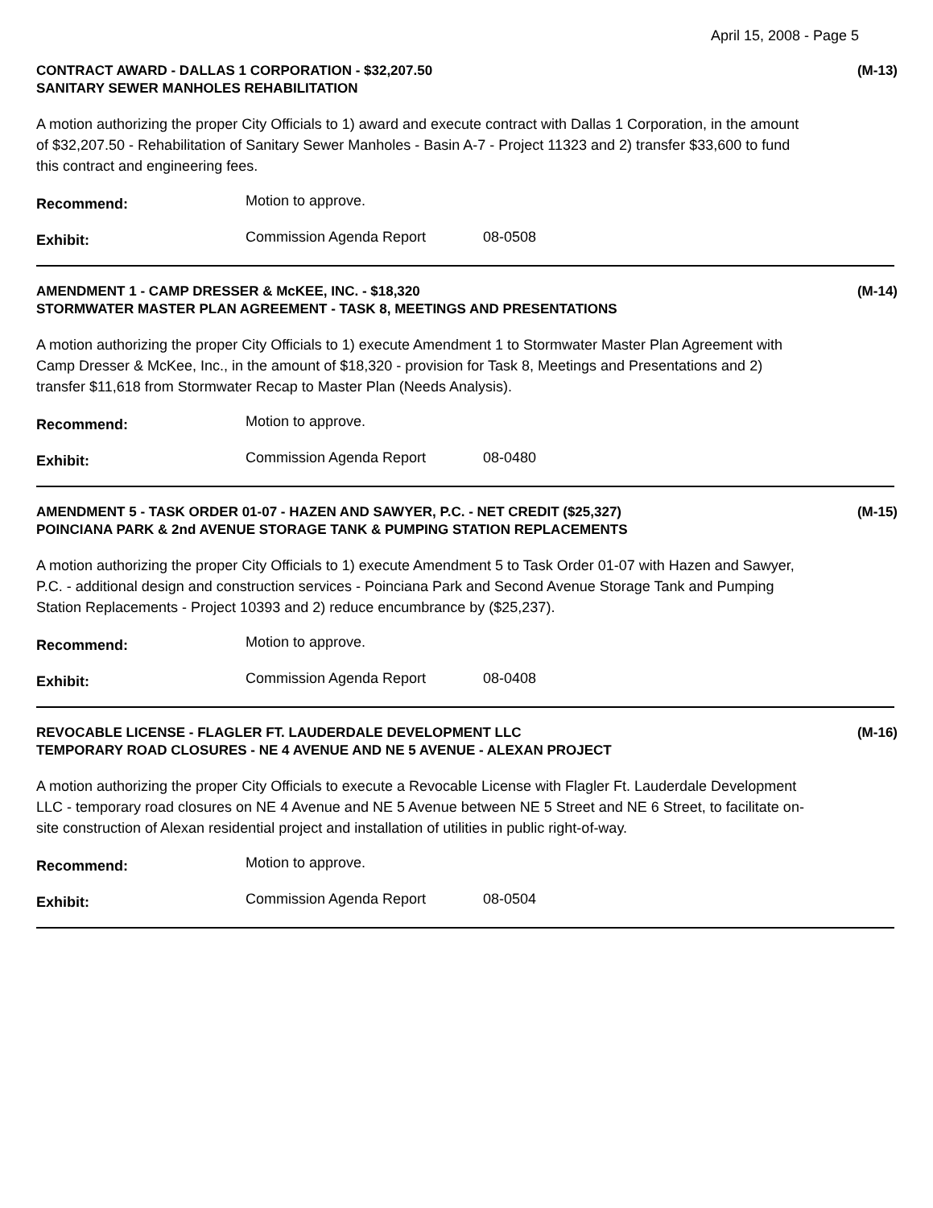April 15, 2008 - Page 5
CONTRACT AWARD - DALLAS 1 CORPORATION - $32,207.50
SANITARY SEWER MANHOLES REHABILITATION
(M-13)
A motion authorizing the proper City Officials to 1) award and execute contract with Dallas 1 Corporation, in the amount of $32,207.50 - Rehabilitation of Sanitary Sewer Manholes - Basin A-7 - Project 11323 and 2) transfer $33,600 to fund this contract and engineering fees.
Recommend:
Motion to approve.
Exhibit:
Commission Agenda Report 08-0508
AMENDMENT 1 - CAMP DRESSER & McKEE, INC. - $18,320
STORMWATER MASTER PLAN AGREEMENT - TASK 8, MEETINGS AND PRESENTATIONS
(M-14)
A motion authorizing the proper City Officials to 1) execute Amendment 1 to Stormwater Master Plan Agreement with Camp Dresser & McKee, Inc., in the amount of $18,320 - provision for Task 8, Meetings and Presentations and 2) transfer $11,618 from Stormwater Recap to Master Plan (Needs Analysis).
Recommend:
Motion to approve.
Exhibit:
Commission Agenda Report 08-0480
AMENDMENT 5 - TASK ORDER 01-07 - HAZEN AND SAWYER, P.C. - NET CREDIT ($25,327)
POINCIANA PARK & 2nd AVENUE STORAGE TANK & PUMPING STATION REPLACEMENTS
(M-15)
A motion authorizing the proper City Officials to 1) execute Amendment 5 to Task Order 01-07 with Hazen and Sawyer, P.C. - additional design and construction services - Poinciana Park and Second Avenue Storage Tank and Pumping Station Replacements - Project 10393 and 2) reduce encumbrance by ($25,237).
Recommend:
Motion to approve.
Exhibit:
Commission Agenda Report 08-0408
REVOCABLE LICENSE - FLAGLER FT. LAUDERDALE DEVELOPMENT LLC
TEMPORARY ROAD CLOSURES - NE 4 AVENUE AND NE 5 AVENUE - ALEXAN PROJECT
(M-16)
A motion authorizing the proper City Officials to execute a Revocable License with Flagler Ft. Lauderdale Development LLC - temporary road closures on NE 4 Avenue and NE 5 Avenue between NE 5 Street and NE 6 Street, to facilitate on-site construction of Alexan residential project and installation of utilities in public right-of-way.
Recommend:
Motion to approve.
Exhibit:
Commission Agenda Report 08-0504